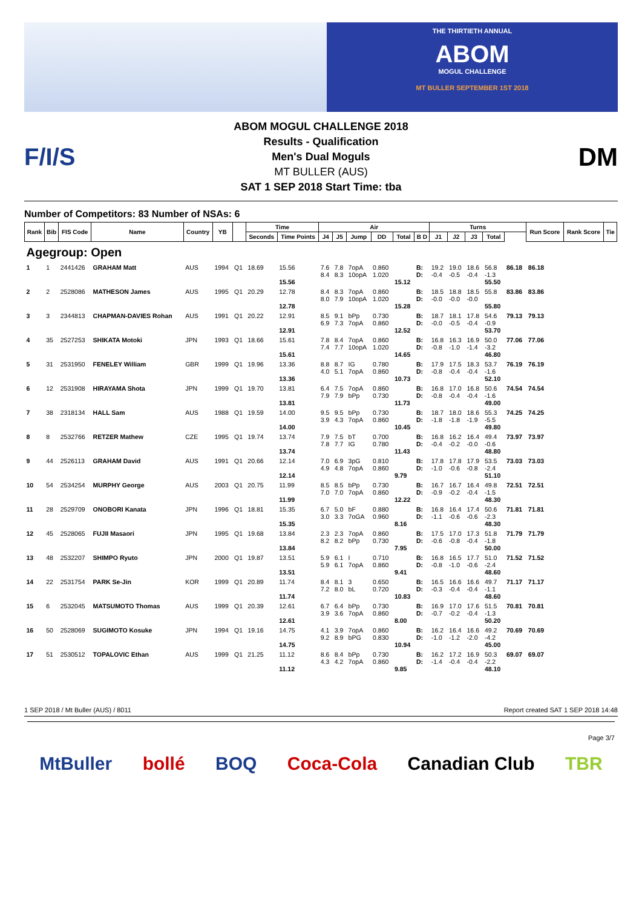THE THIRTIETH ANNUAL
ABOM
MOGUL CHALLENGE
MT BULLER SEPTEMBER 1ST 2018
F/I/S
ABOM MOGUL CHALLENGE 2018
Results - Qualification
Men's Dual Moguls
MT BULLER (AUS)
SAT 1 SEP 2018 Start Time: tba
DM
Number of Competitors: 83 Number of NSAs: 6
| Rank | Bib | FIS Code | Name | Country | YB | | Time | | Air | | | | | | Turns | | | | | Run Score | Rank Score | Tie |
| --- | --- | --- | --- | --- | --- | --- | --- | --- | --- | --- | --- | --- | --- | --- | --- | --- | --- | --- | --- | --- | --- | --- |
| | | | | | | | Seconds | Time Points | J4 | J5 | Jump | DD | Total | B D | J1 | J2 | J3 | Total | | | | |
| Agegroup: Open | | | | | | | | | | | | | | | | | | | | | | |
| 1 | 1 | 2441426 | GRAHAM Matt | AUS | 1994 | Q1 | 18.69 | 15.56 15.56 | 7.6 8.4 | 7.8 8.3 | 7opA 10opA | 0.860 1.020 | 15.12 | B: D: | 19.2 -0.4 | 19.0 -0.5 | 18.6 -0.4 | 56.8 -1.3 55.50 | 86.18 | 86.18 | | |
| 2 | 2 | 2528086 | MATHESON James | AUS | 1995 | Q1 | 20.29 | 12.78 12.78 | 8.4 8.0 | 8.3 7.9 | 7opA 10opA | 0.860 1.020 | 15.28 | B: D: | 18.5 -0.0 | 18.8 -0.0 | 18.5 -0.0 | 55.8 55.80 | 83.86 | 83.86 | | |
| 3 | 3 | 2344813 | CHAPMAN-DAVIES Rohan | AUS | 1991 | Q1 | 20.22 | 12.91 12.91 | 8.5 6.9 | 9.1 7.3 | bPp 7opA | 0.730 0.860 | 12.52 | B: D: | 18.7 -0.0 | 18.1 -0.5 | 17.8 -0.4 | 54.6 -0.9 53.70 | 79.13 | 79.13 | | |
| 4 | 35 | 2527253 | SHIKATA Motoki | JPN | 1993 | Q1 | 18.66 | 15.61 15.61 | 7.8 7.4 | 8.4 7.7 | 7opA 10opA | 0.860 1.020 | 14.65 | B: D: | 16.8 -0.8 | 16.3 -1.0 | 16.9 -1.4 | 50.0 -3.2 46.80 | 77.06 | 77.06 | | |
| 5 | 31 | 2531950 | FENELEY William | GBR | 1999 | Q1 | 19.96 | 13.36 13.36 | 8.8 4.0 | 8.7 5.1 | IG 7opA | 0.780 0.860 | 10.73 | B: D: | 17.9 -0.8 | 17.5 -0.4 | 18.3 -0.4 | 53.7 -1.6 52.10 | 76.19 | 76.19 | | |
| 6 | 12 | 2531908 | HIRAYAMA Shota | JPN | 1999 | Q1 | 19.70 | 13.81 13.81 | 6.4 7.9 | 7.5 7.9 | 7opA bPp | 0.860 0.730 | 11.73 | B: D: | 16.8 -0.8 | 17.0 -0.4 | 16.8 -0.4 | 50.6 -1.6 49.00 | 74.54 | 74.54 | | |
| 7 | 38 | 2318134 | HALL Sam | AUS | 1988 | Q1 | 19.59 | 14.00 14.00 | 9.5 3.9 | 9.5 4.3 | bPp 7opA | 0.730 0.860 | 10.45 | B: D: | 18.7 -1.8 | 18.0 -1.8 | 18.6 -1.9 | 55.3 -5.5 49.80 | 74.25 | 74.25 | | |
| 8 | 8 | 2532766 | RETZER Mathew | CZE | 1995 | Q1 | 19.74 | 13.74 13.74 | 7.9 7.8 | 7.5 7.7 | bT IG | 0.700 0.780 | 11.43 | B: D: | 16.8 -0.4 | 16.2 -0.2 | 16.4 -0.0 | 49.4 -0.6 48.80 | 73.97 | 73.97 | | |
| 9 | 44 | 2526113 | GRAHAM David | AUS | 1991 | Q1 | 20.66 | 12.14 12.14 | 7.0 4.9 | 6.9 4.8 | 3pG 7opA | 0.810 0.860 | 9.79 | B: D: | 17.8 -1.0 | 17.8 -0.6 | 17.9 -0.8 | 53.5 -2.4 51.10 | 73.03 | 73.03 | | |
| 10 | 54 | 2534254 | MURPHY George | AUS | 2003 | Q1 | 20.75 | 11.99 11.99 | 8.5 7.0 | 8.5 7.0 | bPp 7opA | 0.730 0.860 | 12.22 | B: D: | 16.7 -0.9 | 16.7 -0.2 | 16.4 -0.4 | 49.8 -1.5 48.30 | 72.51 | 72.51 | | |
| 11 | 28 | 2529709 | ONOBORI Kanata | JPN | 1996 | Q1 | 18.81 | 15.35 15.35 | 6.7 3.0 | 5.0 3.3 | bF 7oGA | 0.880 0.960 | 8.16 | B: D: | 16.8 -1.1 | 16.4 -0.6 | 17.4 -0.6 | 50.6 -2.3 48.30 | 71.81 | 71.81 | | |
| 12 | 45 | 2528065 | FUJII Masaori | JPN | 1995 | Q1 | 19.68 | 13.84 13.84 | 2.3 8.2 | 2.3 8.2 | 7opA bPp | 0.860 0.730 | 7.95 | B: D: | 17.5 -0.6 | 17.0 -0.8 | 17.3 -0.4 | 51.8 -1.8 50.00 | 71.79 | 71.79 | | |
| 13 | 48 | 2532207 | SHIMPO Ryuto | JPN | 2000 | Q1 | 19.87 | 13.51 13.51 | 5.9 5.9 | 6.1 6.1 | I 7opA | 0.710 0.860 | 9.41 | B: D: | 16.8 -0.8 | 16.5 -1.0 | 17.7 -0.6 | 51.0 -2.4 48.60 | 71.52 | 71.52 | | |
| 14 | 22 | 2531754 | PARK Se-Jin | KOR | 1999 | Q1 | 20.89 | 11.74 11.74 | 8.4 7.2 | 8.1 8.0 | 3 bL | 0.650 0.720 | 10.83 | B: D: | 16.5 -0.3 | 16.6 -0.4 | 16.6 -0.4 | 49.7 -1.1 48.60 | 71.17 | 71.17 | | |
| 15 | 6 | 2532045 | MATSUMOTO Thomas | AUS | 1999 | Q1 | 20.39 | 12.61 12.61 | 6.7 3.9 | 6.4 3.6 | bPp 7opA | 0.730 0.860 | 8.00 | B: D: | 16.9 -0.7 | 17.0 -0.2 | 17.6 -0.4 | 51.5 -1.3 50.20 | 70.81 | 70.81 | | |
| 16 | 50 | 2528069 | SUGIMOTO Kosuke | JPN | 1994 | Q1 | 19.16 | 14.75 14.75 | 4.1 9.2 | 3.9 8.9 | 7opA bPG | 0.860 0.830 | 10.94 | B: D: | 16.2 -1.0 | 16.4 -1.2 | 16.6 -2.0 | 49.2 -4.2 45.00 | 70.69 | 70.69 | | |
| 17 | 51 | 2530512 | TOPALOVIC Ethan | AUS | 1999 | Q1 | 21.25 | 11.12 11.12 | 8.6 4.3 | 8.4 4.2 | bPp 7opA | 0.730 0.860 | 9.85 | B: D: | 16.2 -1.4 | 17.2 -0.4 | 16.9 -0.4 | 50.3 -2.2 48.10 | 69.07 | 69.07 | | |
1 SEP 2018 / Mt Buller (AUS) / 8011 Report created SAT 1 SEP 2018 14:48
Page 3/7
MtBuller bollé BOQ Coca-Cola Canadian Club TBR